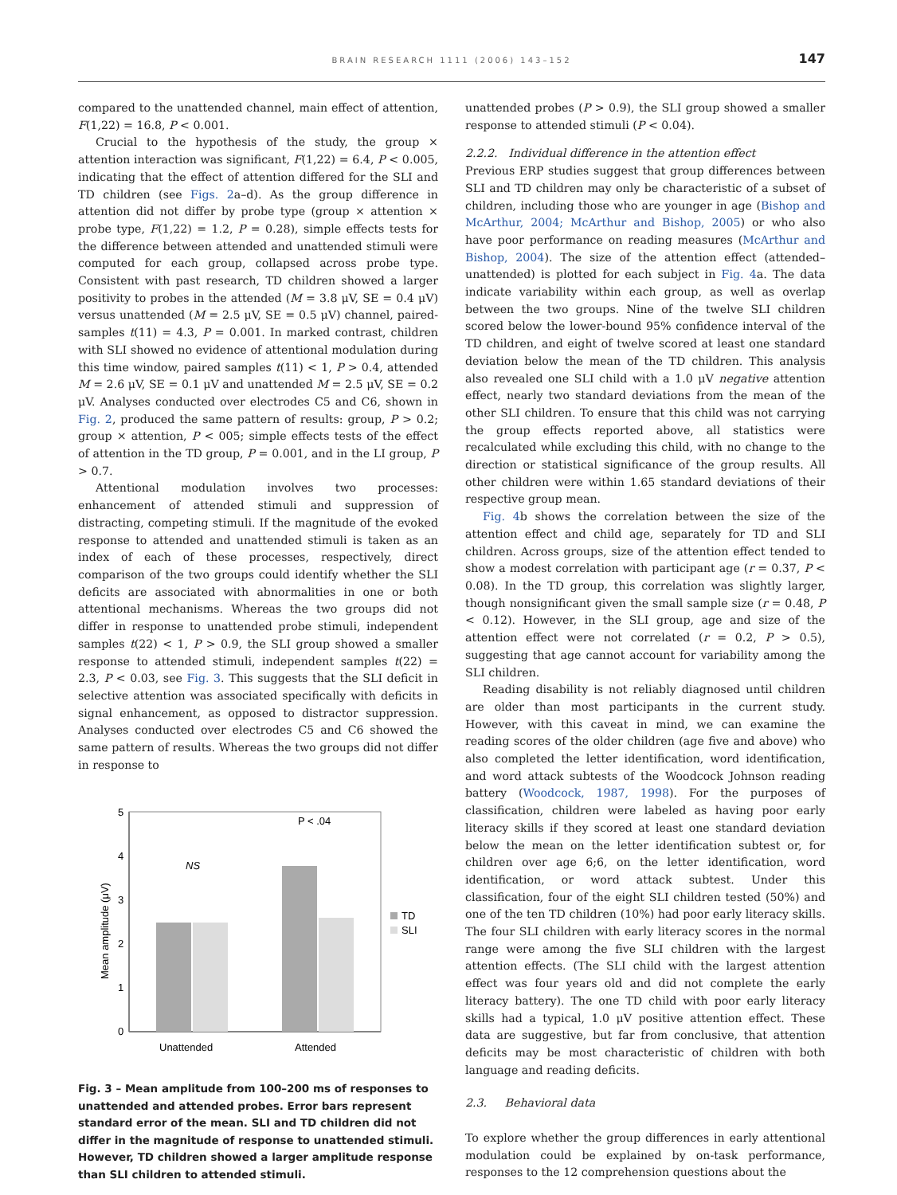BRAIN RESEARCH 1111 (2006) 143–152
147
compared to the unattended channel, main effect of attention, F(1,22) = 16.8, P < 0.001.
Crucial to the hypothesis of the study, the group × attention interaction was significant, F(1,22) = 6.4, P < 0.005, indicating that the effect of attention differed for the SLI and TD children (see Figs. 2a–d). As the group difference in attention did not differ by probe type (group × attention × probe type, F(1,22) = 1.2, P = 0.28), simple effects tests for the difference between attended and unattended stimuli were computed for each group, collapsed across probe type. Consistent with past research, TD children showed a larger positivity to probes in the attended (M = 3.8 μV, SE = 0.4 μV) versus unattended (M = 2.5 μV, SE = 0.5 μV) channel, paired-samples t(11) = 4.3, P = 0.001. In marked contrast, children with SLI showed no evidence of attentional modulation during this time window, paired samples t(11) < 1, P > 0.4, attended M = 2.6 μV, SE = 0.1 μV and unattended M = 2.5 μV, SE = 0.2 μV. Analyses conducted over electrodes C5 and C6, shown in Fig. 2, produced the same pattern of results: group, P > 0.2; group × attention, P < 005; simple effects tests of the effect of attention in the TD group, P = 0.001, and in the LI group, P > 0.7.
Attentional modulation involves two processes: enhancement of attended stimuli and suppression of distracting, competing stimuli. If the magnitude of the evoked response to attended and unattended stimuli is taken as an index of each of these processes, respectively, direct comparison of the two groups could identify whether the SLI deficits are associated with abnormalities in one or both attentional mechanisms. Whereas the two groups did not differ in response to unattended probe stimuli, independent samples t(22) < 1, P > 0.9, the SLI group showed a smaller response to attended stimuli, independent samples t(22) = 2.3, P < 0.03, see Fig. 3. This suggests that the SLI deficit in selective attention was associated specifically with deficits in signal enhancement, as opposed to distractor suppression. Analyses conducted over electrodes C5 and C6 showed the same pattern of results. Whereas the two groups did not differ in response to
0
1
2
3
4
5
Mean amplitude (μV)
Unattended
Attended
NS
P < .04
TD
SLI
Fig. 3 – Mean amplitude from 100–200 ms of responses to unattended and attended probes. Error bars represent standard error of the mean. SLI and TD children did not differ in the magnitude of response to unattended stimuli. However, TD children showed a larger amplitude response than SLI children to attended stimuli.
unattended probes (P > 0.9), the SLI group showed a smaller response to attended stimuli (P < 0.04).
2.2.2. Individual difference in the attention effect
Previous ERP studies suggest that group differences between SLI and TD children may only be characteristic of a subset of children, including those who are younger in age (Bishop and McArthur, 2004; McArthur and Bishop, 2005) or who also have poor performance on reading measures (McArthur and Bishop, 2004). The size of the attention effect (attended–unattended) is plotted for each subject in Fig. 4a. The data indicate variability within each group, as well as overlap between the two groups. Nine of the twelve SLI children scored below the lower-bound 95% confidence interval of the TD children, and eight of twelve scored at least one standard deviation below the mean of the TD children. This analysis also revealed one SLI child with a 1.0 μV negative attention effect, nearly two standard deviations from the mean of the other SLI children. To ensure that this child was not carrying the group effects reported above, all statistics were recalculated while excluding this child, with no change to the direction or statistical significance of the group results. All other children were within 1.65 standard deviations of their respective group mean.
Fig. 4b shows the correlation between the size of the attention effect and child age, separately for TD and SLI children. Across groups, size of the attention effect tended to show a modest correlation with participant age (r = 0.37, P < 0.08). In the TD group, this correlation was slightly larger, though nonsignificant given the small sample size (r = 0.48, P < 0.12). However, in the SLI group, age and size of the attention effect were not correlated (r = 0.2, P > 0.5), suggesting that age cannot account for variability among the SLI children.
Reading disability is not reliably diagnosed until children are older than most participants in the current study. However, with this caveat in mind, we can examine the reading scores of the older children (age five and above) who also completed the letter identification, word identification, and word attack subtests of the Woodcock Johnson reading battery (Woodcock, 1987, 1998). For the purposes of classification, children were labeled as having poor early literacy skills if they scored at least one standard deviation below the mean on the letter identification subtest or, for children over age 6;6, on the letter identification, word identification, or word attack subtest. Under this classification, four of the eight SLI children tested (50%) and one of the ten TD children (10%) had poor early literacy skills. The four SLI children with early literacy scores in the normal range were among the five SLI children with the largest attention effects. (The SLI child with the largest attention effect was four years old and did not complete the early literacy battery). The one TD child with poor early literacy skills had a typical, 1.0 μV positive attention effect. These data are suggestive, but far from conclusive, that attention deficits may be most characteristic of children with both language and reading deficits.
2.3. Behavioral data
To explore whether the group differences in early attentional modulation could be explained by on-task performance, responses to the 12 comprehension questions about the